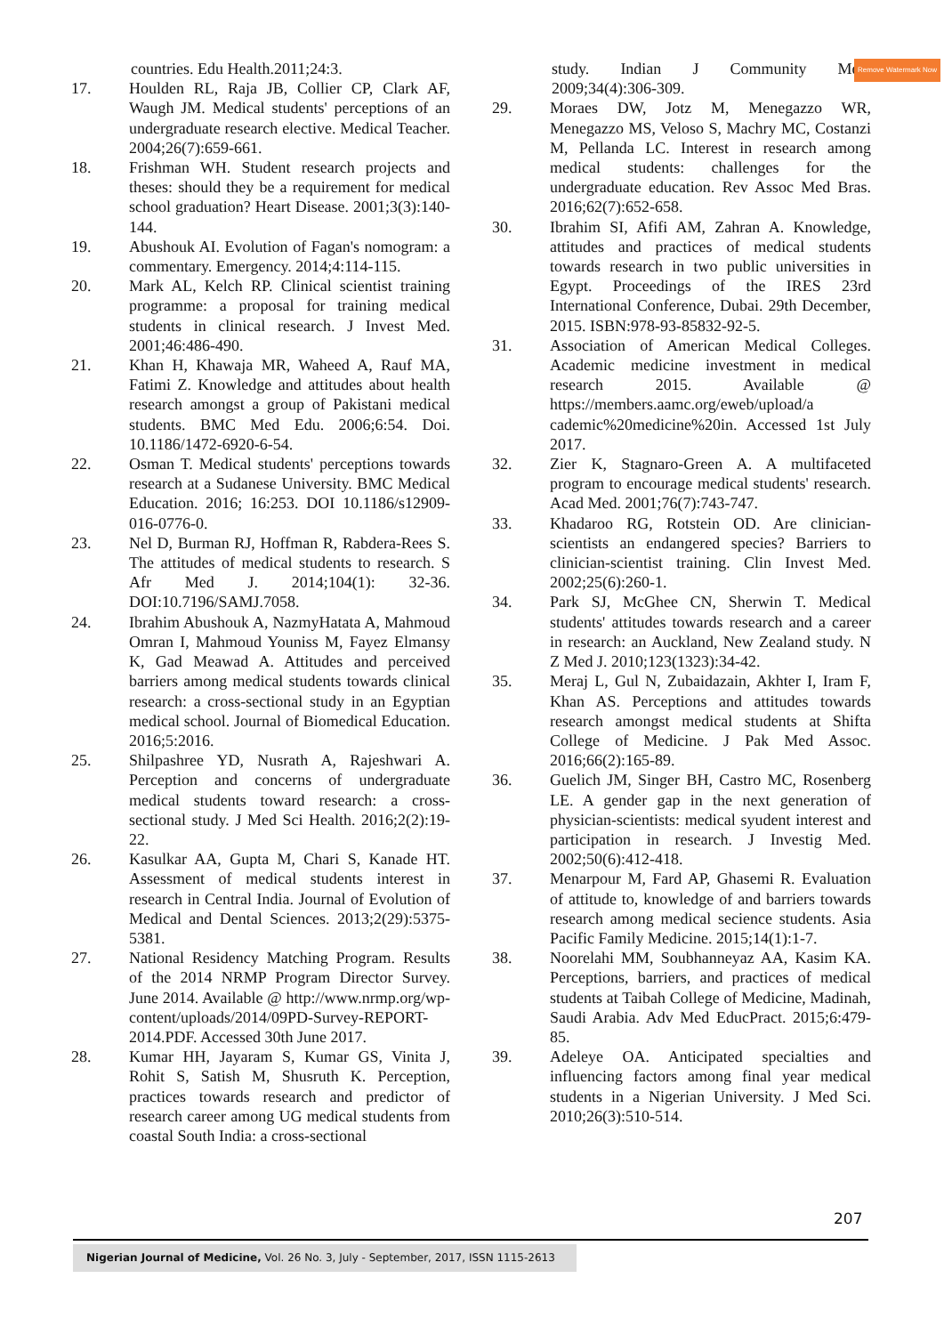Remove Watermark Now
countries. Edu Health.2011;24:3.
17. Houlden RL, Raja JB, Collier CP, Clark AF, Waugh JM. Medical students' perceptions of an undergraduate research elective. Medical Teacher. 2004;26(7):659-661.
18. Frishman WH. Student research projects and theses: should they be a requirement for medical school graduation? Heart Disease. 2001;3(3):140-144.
19. Abushouk AI. Evolution of Fagan's nomogram: a commentary. Emergency. 2014;4:114-115.
20. Mark AL, Kelch RP. Clinical scientist training programme: a proposal for training medical students in clinical research. J Invest Med. 2001;46:486-490.
21. Khan H, Khawaja MR, Waheed A, Rauf MA, Fatimi Z. Knowledge and attitudes about health research amongst a group of Pakistani medical students. BMC Med Edu. 2006;6:54. Doi. 10.1186/1472-6920-6-54.
22. Osman T. Medical students' perceptions towards research at a Sudanese University. BMC Medical Education. 2016; 16:253. DOI 10.1186/s12909-016-0776-0.
23. Nel D, Burman RJ, Hoffman R, Rabdera-Rees S. The attitudes of medical students to research. S Afr Med J. 2014;104(1): 32-36. DOI:10.7196/SAMJ.7058.
24. Ibrahim Abushouk A, NazmyHatata A, Mahmoud Omran I, Mahmoud Youniss M, Fayez Elmansy K, Gad Meawad A. Attitudes and perceived barriers among medical students towards clinical research: a cross-sectional study in an Egyptian medical school. Journal of Biomedical Education. 2016;5:2016.
25. Shilpashree YD, Nusrath A, Rajeshwari A. Perception and concerns of undergraduate medical students toward research: a cross-sectional study. J Med Sci Health. 2016;2(2):19-22.
26. Kasulkar AA, Gupta M, Chari S, Kanade HT. Assessment of medical students interest in research in Central India. Journal of Evolution of Medical and Dental Sciences. 2013;2(29):5375-5381.
27. National Residency Matching Program. Results of the 2014 NRMP Program Director Survey. June 2014. Available @ http://www.nrmp.org/wp-content/uploads/2014/09PD-Survey-REPORT-2014.PDF. Accessed 30th June 2017.
28. Kumar HH, Jayaram S, Kumar GS, Vinita J, Rohit S, Satish M, Shusruth K. Perception, practices towards research and predictor of research career among UG medical students from coastal South India: a cross-sectional
study. Indian J Community Med. 2009;34(4):306-309.
29. Moraes DW, Jotz M, Menegazzo WR, Menegazzo MS, Veloso S, Machry MC, Costanzi M, Pellanda LC. Interest in research among medical students: challenges for the undergraduate education. Rev Assoc Med Bras. 2016;62(7):652-658.
30. Ibrahim SI, Afifi AM, Zahran A. Knowledge, attitudes and practices of medical students towards research in two public universities in Egypt. Proceedings of the IRES 23rd International Conference, Dubai. 29th December, 2015. ISBN:978-93-85832-92-5.
31. Association of American Medical Colleges. Academic medicine investment in medical research 2015. Available @ https://members.aamc.org/eweb/upload/a cademic%20medicine%20in. Accessed 1st July 2017.
32. Zier K, Stagnaro-Green A. A multifaceted program to encourage medical students' research. Acad Med. 2001;76(7):743-747.
33. Khadaroo RG, Rotstein OD. Are clinician-scientists an endangered species? Barriers to clinician-scientist training. Clin Invest Med. 2002;25(6):260-1.
34. Park SJ, McGhee CN, Sherwin T. Medical students' attitudes towards research and a career in research: an Auckland, New Zealand study. N Z Med J. 2010;123(1323):34-42.
35. Meraj L, Gul N, Zubaidazain, Akhter I, Iram F, Khan AS. Perceptions and attitudes towards research amongst medical students at Shifta College of Medicine. J Pak Med Assoc. 2016;66(2):165-89.
36. Guelich JM, Singer BH, Castro MC, Rosenberg LE. A gender gap in the next generation of physician-scientists: medical syudent interest and participation in research. J Investig Med. 2002;50(6):412-418.
37. Menarpour M, Fard AP, Ghasemi R. Evaluation of attitude to, knowledge of and barriers towards research among medical secience students. Asia Pacific Family Medicine. 2015;14(1):1-7.
38. Noorelahi MM, Soubhanneyaz AA, Kasim KA. Perceptions, barriers, and practices of medical students at Taibah College of Medicine, Madinah, Saudi Arabia. Adv Med EducPract. 2015;6:479-85.
39. Adeleye OA. Anticipated specialties and influencing factors among final year medical students in a Nigerian University. J Med Sci. 2010;26(3):510-514.
207
Nigerian Journal of Medicine, Vol. 26 No. 3, July - September, 2017, ISSN 1115-2613